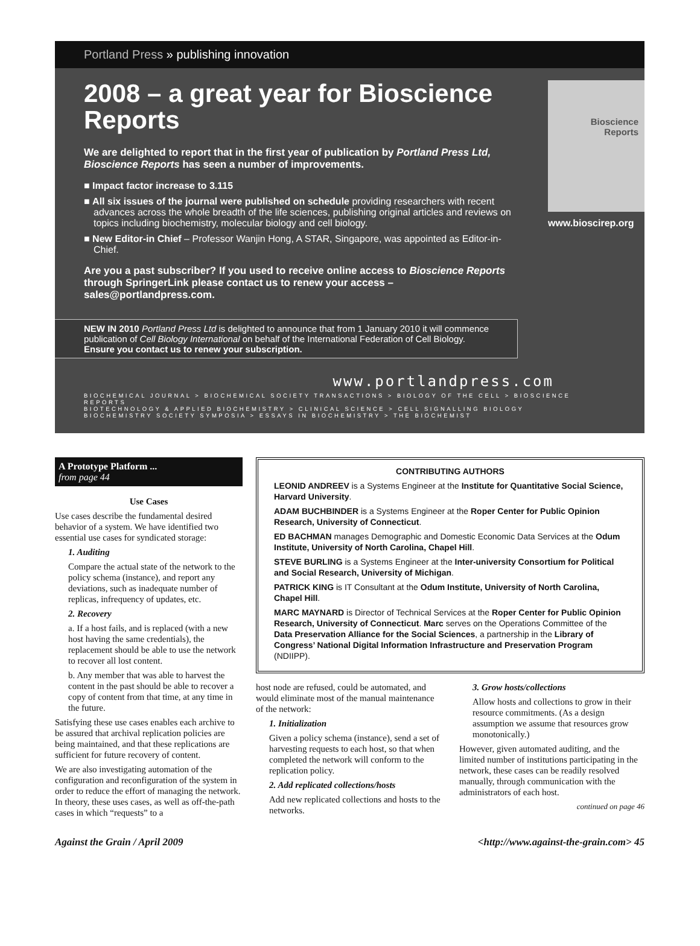Portland Press » publishing innovation
2008 – a great year for Bioscience Reports
We are delighted to report that in the first year of publication by Portland Press Ltd, Bioscience Reports has seen a number of improvements.
■ Impact factor increase to 3.115
■ All six issues of the journal were published on schedule providing researchers with recent advances across the whole breadth of the life sciences, publishing original articles and reviews on topics including biochemistry, molecular biology and cell biology.
■ New Editor-in Chief – Professor Wanjin Hong, A STAR, Singapore, was appointed as Editor-in-Chief.
Are you a past subscriber? If you used to receive online access to Bioscience Reports through SpringerLink please contact us to renew your access – sales@portlandpress.com.
Bioscience Reports
www.bioscirep.org
NEW IN 2010 Portland Press Ltd is delighted to announce that from 1 January 2010 it will commence publication of Cell Biology International on behalf of the International Federation of Cell Biology.
Ensure you contact us to renew your subscription.
www.portlandpress.com
BIOCHEMICAL JOURNAL > BIOCHEMICAL SOCIETY TRANSACTIONS > BIOLOGY OF THE CELL > BIOSCIENCE REPORTS
BIOTECHNOLOGY & APPLIED BIOCHEMISTRY > CLINICAL SCIENCE > CELL SIGNALLING BIOLOGY
BIOCHEMISTRY SOCIETY SYMPOSIA > ESSAYS IN BIOCHEMISTRY > THE BIOCHEMIST
A Prototype Platform ...
from page 44
Use Cases
Use cases describe the fundamental desired behavior of a system. We have identified two essential use cases for syndicated storage:
1. Auditing
Compare the actual state of the network to the policy schema (instance), and report any deviations, such as inadequate number of replicas, infrequency of updates, etc.
2. Recovery
a. If a host fails, and is replaced (with a new host having the same credentials), the replacement should be able to use the network to recover all lost content.
b. Any member that was able to harvest the content in the past should be able to recover a copy of content from that time, at any time in the future.
Satisfying these use cases enables each archive to be assured that archival replication policies are being maintained, and that these replications are sufficient for future recovery of content.
We are also investigating automation of the configuration and reconfiguration of the system in order to reduce the effort of managing the network. In theory, these uses cases, as well as off-the-path cases in which “requests” to a
CONTRIBUTING AUTHORS
LEONID ANDREEV is a Systems Engineer at the Institute for Quantitative Social Science, Harvard University.
ADAM BUCHBINDER is a Systems Engineer at the Roper Center for Public Opinion Research, University of Connecticut.
ED BACHMAN manages Demographic and Domestic Economic Data Services at the Odum Institute, University of North Carolina, Chapel Hill.
STEVE BURLING is a Systems Engineer at the Inter-university Consortium for Political and Social Research, University of Michigan.
PATRICK KING is IT Consultant at the Odum Institute, University of North Carolina, Chapel Hill.
MARC MAYNARD is Director of Technical Services at the Roper Center for Public Opinion Research, University of Connecticut. Marc serves on the Operations Committee of the Data Preservation Alliance for the Social Sciences, a partnership in the Library of Congress’ National Digital Information Infrastructure and Preservation Program (NDIIPP).
host node are refused, could be automated, and would eliminate most of the manual maintenance of the network:
1. Initialization
Given a policy schema (instance), send a set of harvesting requests to each host, so that when completed the network will conform to the replication policy.
2. Add replicated collections/hosts
Add new replicated collections and hosts to the networks.
3. Grow hosts/collections
Allow hosts and collections to grow in their resource commitments. (As a design assumption we assume that resources grow monotonically.)
However, given automated auditing, and the limited number of institutions participating in the network, these cases can be readily resolved manually, through communication with the administrators of each host.
continued on page 46
Against the Grain / April 2009 <http://www.against-the-grain.com> 45